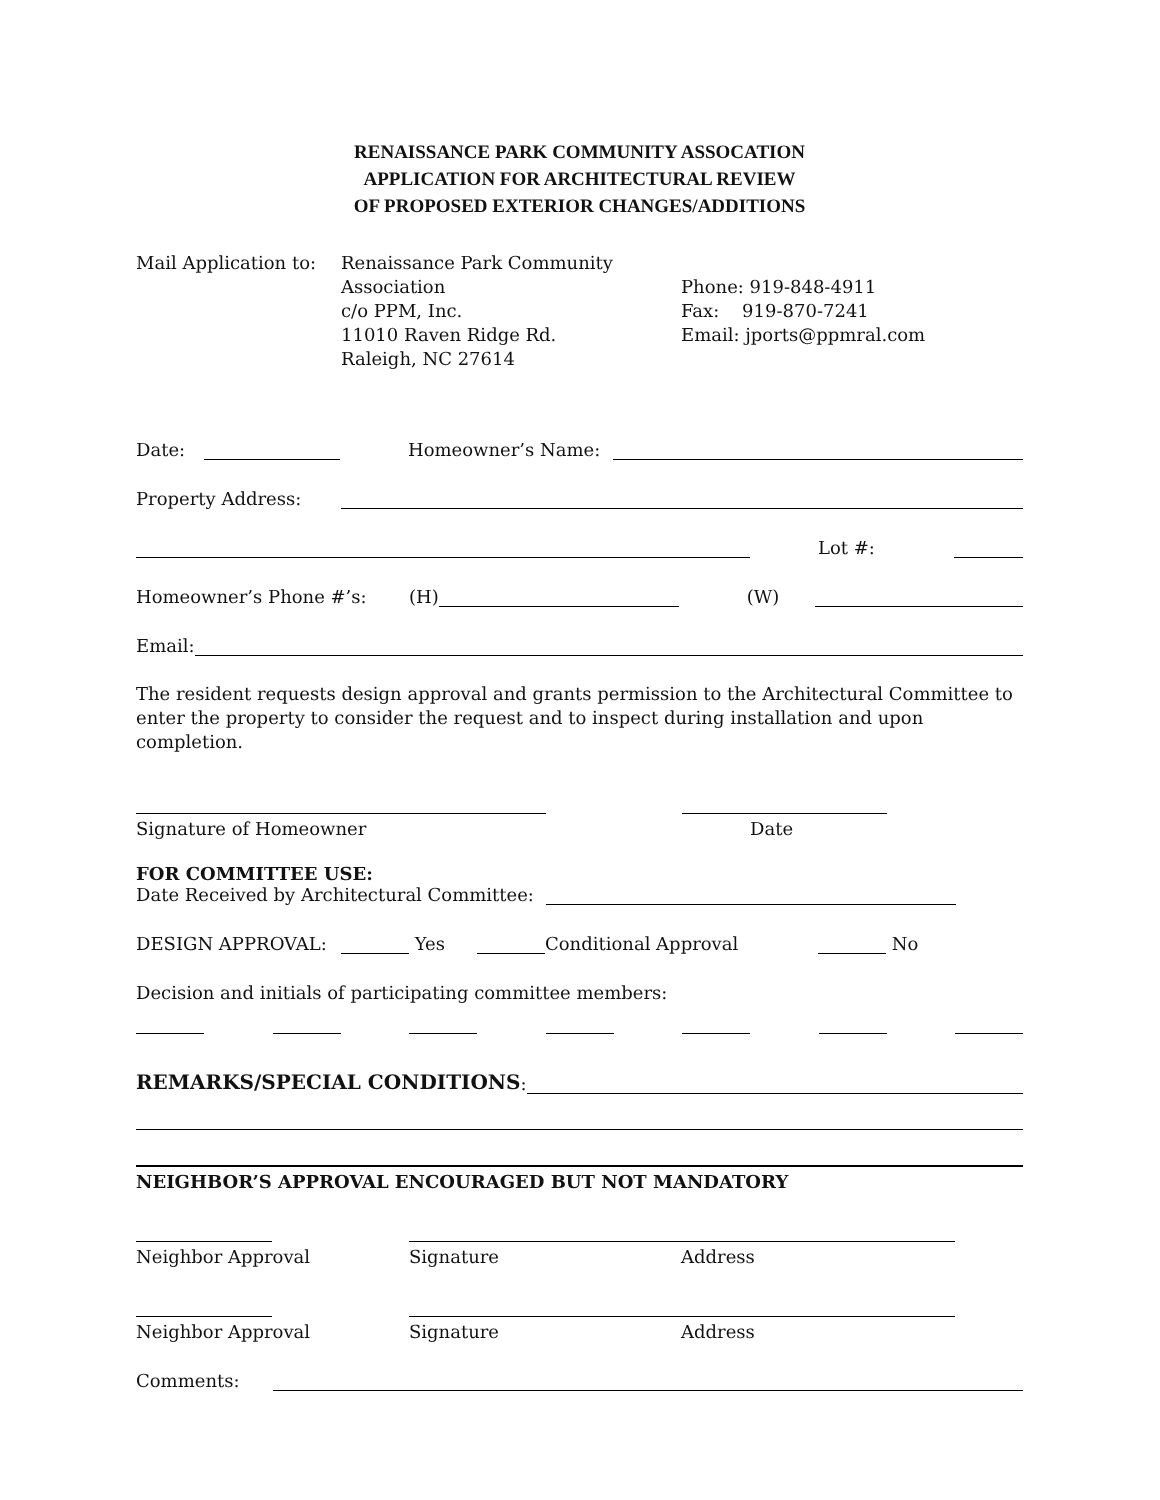RENAISSANCE PARK COMMUNITY ASSOCATION
APPLICATION FOR ARCHITECTURAL REVIEW
OF PROPOSED EXTERIOR CHANGES/ADDITIONS
Mail Application to:
Renaissance Park Community Association
c/o PPM, Inc.
11010 Raven Ridge Rd.
Raleigh, NC 27614
Phone: 919-848-4911
Fax: 919-870-7241
Email: jports@ppmral.com
Date: Homeowner’s Name:
Property Address:
Lot #:
Homeowner’s Phone #’s: (H) (W)
Email:
The resident requests design approval and grants permission to the Architectural Committee to enter the property to consider the request and to inspect during installation and upon completion.
Signature of Homeowner Date
FOR COMMITTEE USE:
Date Received by Architectural Committee:
DESIGN APPROVAL: Yes Conditional Approval No
Decision and initials of participating committee members:
REMARKS/SPECIAL CONDITIONS:
NEIGHBOR’S APPROVAL ENCOURAGED BUT NOT MANDATORY
Neighbor Approval Signature Address
Neighbor Approval Signature Address
Comments: